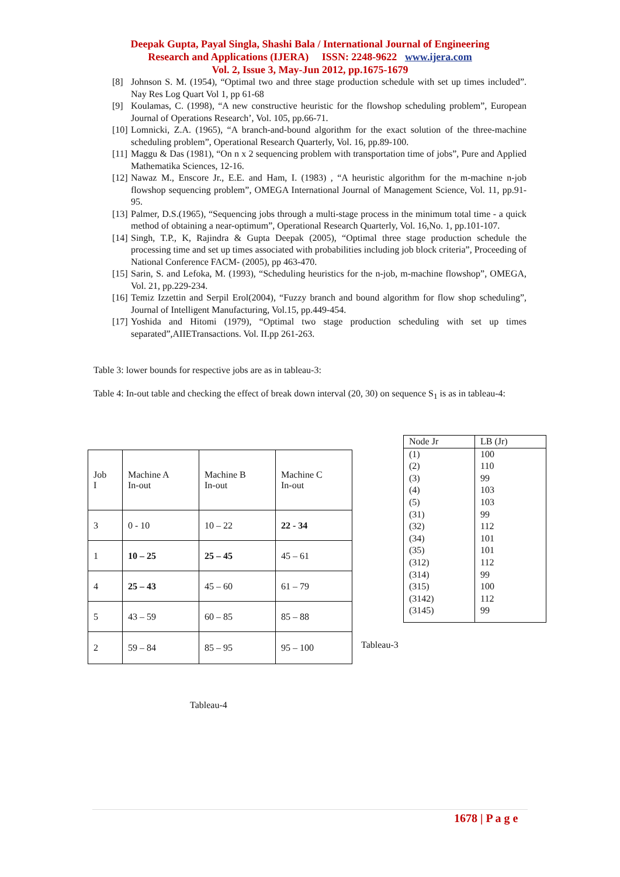Deepak Gupta, Payal Singla, Shashi Bala / International Journal of Engineering
Research and Applications (IJERA) ISSN: 2248-9622 www.ijera.com
Vol. 2, Issue 3, May-Jun 2012, pp.1675-1679
[8] Johnson S. M. (1954), “Optimal two and three stage production schedule with set up times included”. Nay Res Log Quart Vol 1, pp 61-68
[9] Koulamas, C. (1998), “A new constructive heuristic for the flowshop scheduling problem”, European Journal of Operations Research’, Vol. 105, pp.66-71.
[10] Lomnicki, Z.A. (1965), “A branch-and-bound algorithm for the exact solution of the three-machine scheduling problem”, Operational Research Quarterly, Vol. 16, pp.89-100.
[11] Maggu & Das (1981), “On n x 2 sequencing problem with transportation time of jobs”, Pure and Applied Mathematika Sciences, 12-16.
[12] Nawaz M., Enscore Jr., E.E. and Ham, I. (1983) , “A heuristic algorithm for the m-machine n-job flowshop sequencing problem”, OMEGA International Journal of Management Science, Vol. 11, pp.91-95.
[13] Palmer, D.S.(1965), “Sequencing jobs through a multi-stage process in the minimum total time - a quick method of obtaining a near-optimum”, Operational Research Quarterly, Vol. 16,No. 1, pp.101-107.
[14] Singh, T.P., K, Rajindra & Gupta Deepak (2005), “Optimal three stage production schedule the processing time and set up times associated with probabilities including job block criteria”, Proceeding of National Conference FACM- (2005), pp 463-470.
[15] Sarin, S. and Lefoka, M. (1993), “Scheduling heuristics for the n-job, m-machine flowshop”, OMEGA, Vol. 21, pp.229-234.
[16] Temiz Izzettin and Serpil Erol(2004), “Fuzzy branch and bound algorithm for flow shop scheduling”, Journal of Intelligent Manufacturing, Vol.15, pp.449-454.
[17] Yoshida and Hitomi (1979), “Optimal two stage production scheduling with set up times separated”,AIIETransactions. Vol. II.pp 261-263.
Table 3: lower bounds for respective jobs are as in tableau-3:
Table 4: In-out table and checking the effect of break down interval (20, 30) on sequence S<sub>1</sub> is as in tableau-4:
| Job I | Machine A In-out | Machine B In-out | Machine C In-out |
| 3 | 0 - 10 | 10 – 22 | 22 - 34 |
| 1 | 10 – 25 | 25 – 45 | 45 – 61 |
| 4 | 25 – 43 | 45 – 60 | 61 – 79 |
| 5 | 43 – 59 | 60 – 85 | 85 – 88 |
| 2 | 59 – 84 | 85 – 95 | 95 – 100 |
| Node Jr | LB (Jr) |
| --- | --- |
| (1) | 100 |
| (2) | 110 |
| (3) | 99 |
| (4) | 103 |
| (5) | 103 |
| (31) | 99 |
| (32) | 112 |
| (34) | 101 |
| (35) | 101 |
| (312) | 112 |
| (314) | 99 |
| (315) | 100 |
| (3142) | 112 |
| (3145) | 99 |
Tableau-3
Tableau-4
1678 | P a g e